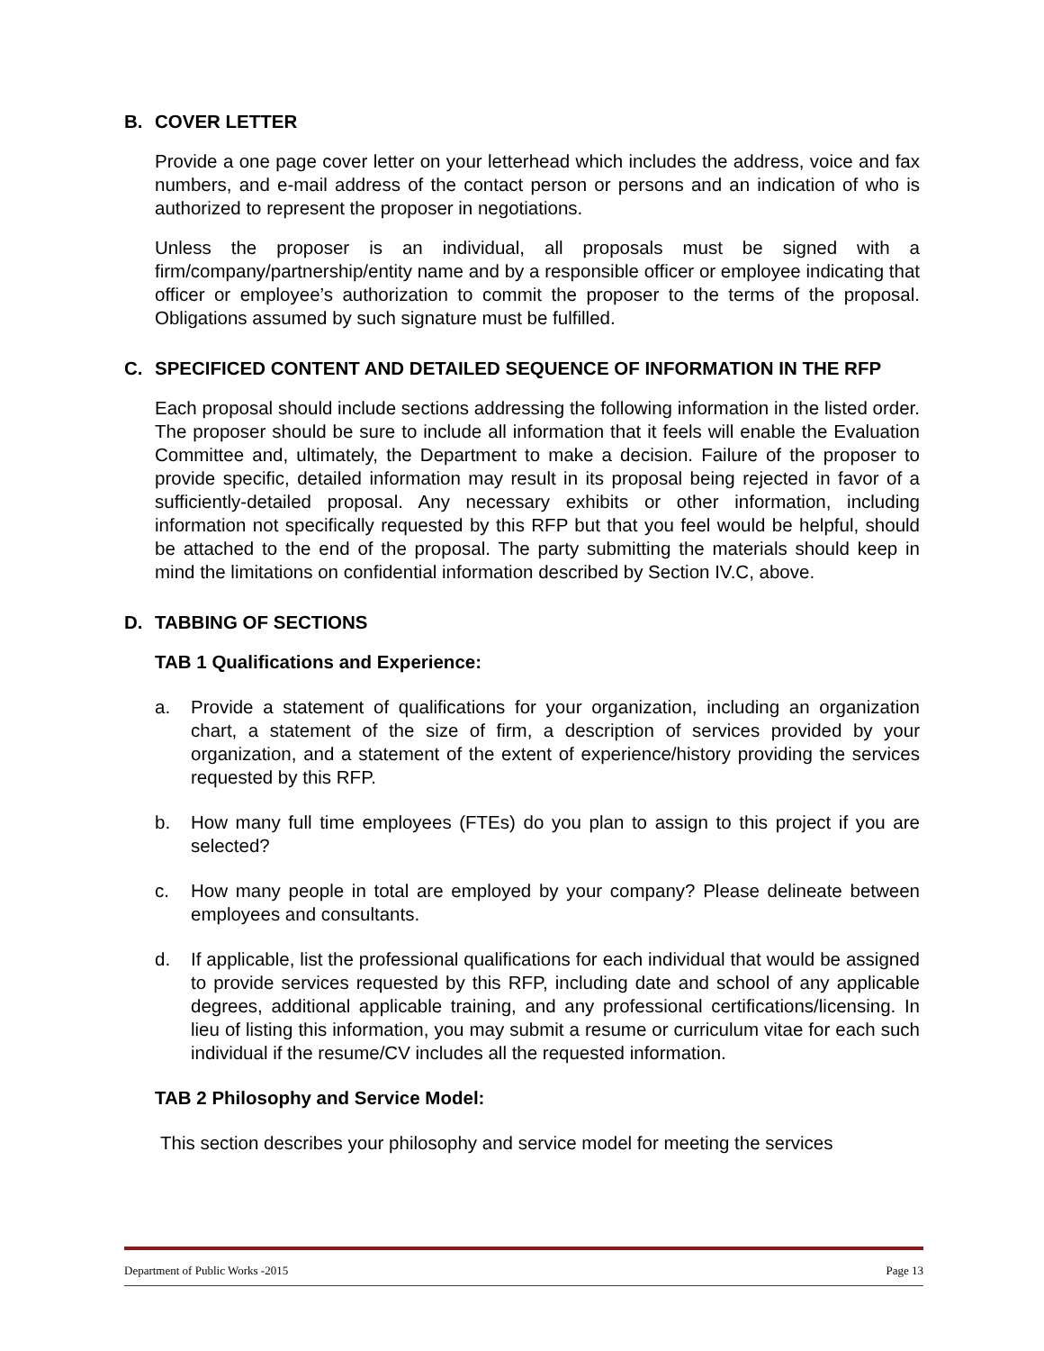B. COVER LETTER
Provide a one page cover letter on your letterhead which includes the address, voice and fax numbers, and e-mail address of the contact person or persons and an indication of who is authorized to represent the proposer in negotiations.
Unless the proposer is an individual, all proposals must be signed with a firm/company/partnership/entity name and by a responsible officer or employee indicating that officer or employee’s authorization to commit the proposer to the terms of the proposal. Obligations assumed by such signature must be fulfilled.
C. SPECIFICED CONTENT AND DETAILED SEQUENCE OF INFORMATION IN THE RFP
Each proposal should include sections addressing the following information in the listed order. The proposer should be sure to include all information that it feels will enable the Evaluation Committee and, ultimately, the Department to make a decision. Failure of the proposer to provide specific, detailed information may result in its proposal being rejected in favor of a sufficiently-detailed proposal. Any necessary exhibits or other information, including information not specifically requested by this RFP but that you feel would be helpful, should be attached to the end of the proposal. The party submitting the materials should keep in mind the limitations on confidential information described by Section IV.C, above.
D. TABBING OF SECTIONS
TAB 1 Qualifications and Experience:
a. Provide a statement of qualifications for your organization, including an organization chart, a statement of the size of firm, a description of services provided by your organization, and a statement of the extent of experience/history providing the services requested by this RFP.
b. How many full time employees (FTEs) do you plan to assign to this project if you are selected?
c. How many people in total are employed by your company? Please delineate between employees and consultants.
d. If applicable, list the professional qualifications for each individual that would be assigned to provide services requested by this RFP, including date and school of any applicable degrees, additional applicable training, and any professional certifications/licensing. In lieu of listing this information, you may submit a resume or curriculum vitae for each such individual if the resume/CV includes all the requested information.
TAB 2 Philosophy and Service Model:
This section describes your philosophy and service model for meeting the services
Department of Public Works -2015 Page 13